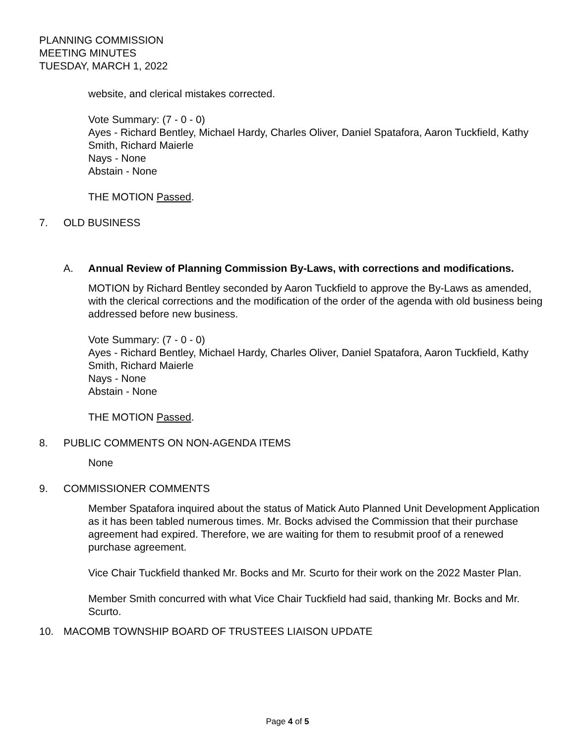PLANNING COMMISSION
MEETING MINUTES
TUESDAY, MARCH 1, 2022
website, and clerical mistakes corrected.
Vote Summary: (7 - 0 - 0)
Ayes - Richard Bentley, Michael Hardy, Charles Oliver, Daniel Spatafora, Aaron Tuckfield, Kathy Smith, Richard Maierle
Nays - None
Abstain - None
THE MOTION Passed.
7. OLD BUSINESS
A. Annual Review of Planning Commission By-Laws, with corrections and modifications.
MOTION by Richard Bentley seconded by Aaron Tuckfield to approve the By-Laws as amended, with the clerical corrections and the modification of the order of the agenda with old business being addressed before new business.
Vote Summary: (7 - 0 - 0)
Ayes - Richard Bentley, Michael Hardy, Charles Oliver, Daniel Spatafora, Aaron Tuckfield, Kathy Smith, Richard Maierle
Nays - None
Abstain - None
THE MOTION Passed.
8. PUBLIC COMMENTS ON NON-AGENDA ITEMS
None
9. COMMISSIONER COMMENTS
Member Spatafora inquired about the status of Matick Auto Planned Unit Development Application as it has been tabled numerous times. Mr. Bocks advised the Commission that their purchase agreement had expired. Therefore, we are waiting for them to resubmit proof of a renewed purchase agreement.
Vice Chair Tuckfield thanked Mr. Bocks and Mr. Scurto for their work on the 2022 Master Plan.
Member Smith concurred with what Vice Chair Tuckfield had said, thanking Mr. Bocks and Mr. Scurto.
10. MACOMB TOWNSHIP BOARD OF TRUSTEES LIAISON UPDATE
Page 4 of 5